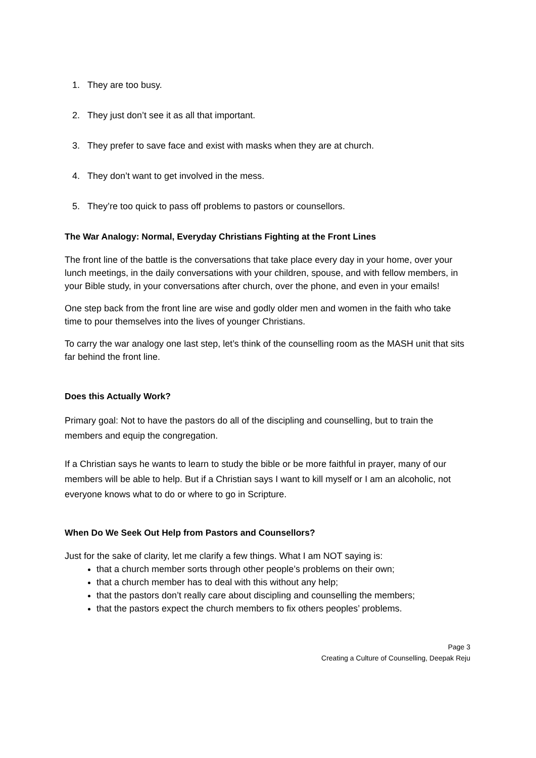1. They are too busy.
2. They just don’t see it as all that important.
3. They prefer to save face and exist with masks when they are at church.
4. They don’t want to get involved in the mess.
5. They’re too quick to pass off problems to pastors or counsellors.
The War Analogy: Normal, Everyday Christians Fighting at the Front Lines
The front line of the battle is the conversations that take place every day in your home, over your lunch meetings, in the daily conversations with your children, spouse, and with fellow members, in your Bible study, in your conversations after church, over the phone, and even in your emails!
One step back from the front line are wise and godly older men and women in the faith who take time to pour themselves into the lives of younger Christians.
To carry the war analogy one last step, let’s think of the counselling room as the MASH unit that sits far behind the front line.
Does this Actually Work?
Primary goal: Not to have the pastors do all of the discipling and counselling, but to train the members and equip the congregation.
If a Christian says he wants to learn to study the bible or be more faithful in prayer, many of our members will be able to help. But if a Christian says I want to kill myself or I am an alcoholic, not everyone knows what to do or where to go in Scripture.
When Do We Seek Out Help from Pastors and Counsellors?
Just for the sake of clarity, let me clarify a few things. What I am NOT saying is:
that a church member sorts through other people’s problems on their own;
that a church member has to deal with this without any help;
that the pastors don’t really care about discipling and counselling the members;
that the pastors expect the church members to fix others peoples’ problems.
Page 3
Creating a Culture of Counselling, Deepak Reju